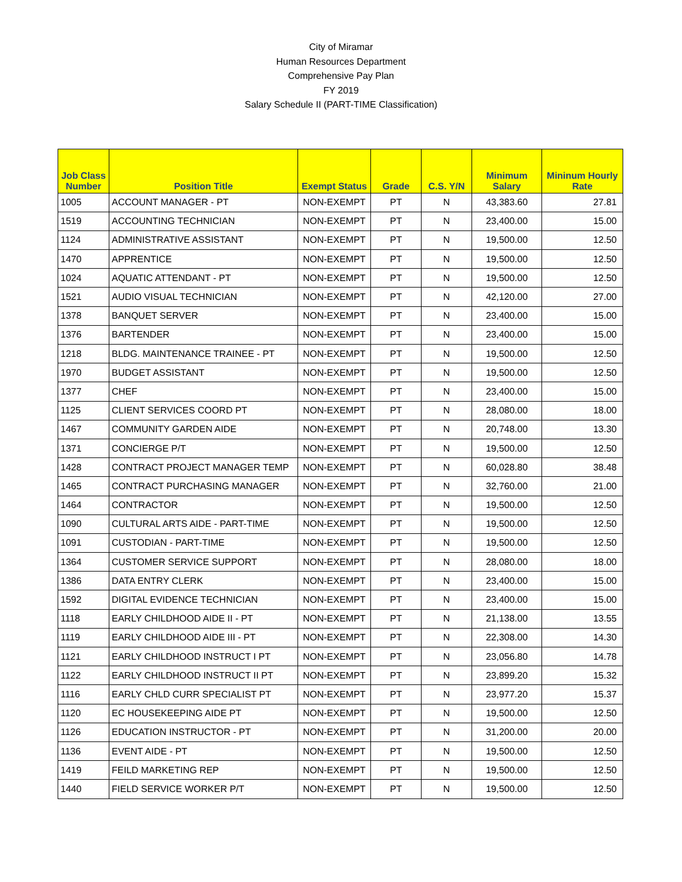City of Miramar
Human Resources Department
Comprehensive Pay Plan
FY 2019
Salary Schedule II (PART-TIME Classification)
| Job Class Number | Position Title | Exempt Status | Grade | C.S. Y/N | Minimum Salary | Mininum Hourly Rate |
| --- | --- | --- | --- | --- | --- | --- |
| 1005 | ACCOUNT MANAGER - PT | NON-EXEMPT | PT | N | 43,383.60 | 27.81 |
| 1519 | ACCOUNTING TECHNICIAN | NON-EXEMPT | PT | N | 23,400.00 | 15.00 |
| 1124 | ADMINISTRATIVE ASSISTANT | NON-EXEMPT | PT | N | 19,500.00 | 12.50 |
| 1470 | APPRENTICE | NON-EXEMPT | PT | N | 19,500.00 | 12.50 |
| 1024 | AQUATIC ATTENDANT - PT | NON-EXEMPT | PT | N | 19,500.00 | 12.50 |
| 1521 | AUDIO VISUAL TECHNICIAN | NON-EXEMPT | PT | N | 42,120.00 | 27.00 |
| 1378 | BANQUET SERVER | NON-EXEMPT | PT | N | 23,400.00 | 15.00 |
| 1376 | BARTENDER | NON-EXEMPT | PT | N | 23,400.00 | 15.00 |
| 1218 | BLDG. MAINTENANCE TRAINEE - PT | NON-EXEMPT | PT | N | 19,500.00 | 12.50 |
| 1970 | BUDGET ASSISTANT | NON-EXEMPT | PT | N | 19,500.00 | 12.50 |
| 1377 | CHEF | NON-EXEMPT | PT | N | 23,400.00 | 15.00 |
| 1125 | CLIENT SERVICES COORD PT | NON-EXEMPT | PT | N | 28,080.00 | 18.00 |
| 1467 | COMMUNITY GARDEN AIDE | NON-EXEMPT | PT | N | 20,748.00 | 13.30 |
| 1371 | CONCIERGE P/T | NON-EXEMPT | PT | N | 19,500.00 | 12.50 |
| 1428 | CONTRACT PROJECT MANAGER TEMP | NON-EXEMPT | PT | N | 60,028.80 | 38.48 |
| 1465 | CONTRACT PURCHASING MANAGER | NON-EXEMPT | PT | N | 32,760.00 | 21.00 |
| 1464 | CONTRACTOR | NON-EXEMPT | PT | N | 19,500.00 | 12.50 |
| 1090 | CULTURAL ARTS AIDE - PART-TIME | NON-EXEMPT | PT | N | 19,500.00 | 12.50 |
| 1091 | CUSTODIAN - PART-TIME | NON-EXEMPT | PT | N | 19,500.00 | 12.50 |
| 1364 | CUSTOMER SERVICE SUPPORT | NON-EXEMPT | PT | N | 28,080.00 | 18.00 |
| 1386 | DATA ENTRY CLERK | NON-EXEMPT | PT | N | 23,400.00 | 15.00 |
| 1592 | DIGITAL EVIDENCE TECHNICIAN | NON-EXEMPT | PT | N | 23,400.00 | 15.00 |
| 1118 | EARLY CHILDHOOD AIDE II - PT | NON-EXEMPT | PT | N | 21,138.00 | 13.55 |
| 1119 | EARLY CHILDHOOD AIDE III - PT | NON-EXEMPT | PT | N | 22,308.00 | 14.30 |
| 1121 | EARLY CHILDHOOD INSTRUCT I PT | NON-EXEMPT | PT | N | 23,056.80 | 14.78 |
| 1122 | EARLY CHILDHOOD INSTRUCT II PT | NON-EXEMPT | PT | N | 23,899.20 | 15.32 |
| 1116 | EARLY CHLD CURR SPECIALIST PT | NON-EXEMPT | PT | N | 23,977.20 | 15.37 |
| 1120 | EC HOUSEKEEPING AIDE PT | NON-EXEMPT | PT | N | 19,500.00 | 12.50 |
| 1126 | EDUCATION INSTRUCTOR - PT | NON-EXEMPT | PT | N | 31,200.00 | 20.00 |
| 1136 | EVENT AIDE - PT | NON-EXEMPT | PT | N | 19,500.00 | 12.50 |
| 1419 | FEILD MARKETING REP | NON-EXEMPT | PT | N | 19,500.00 | 12.50 |
| 1440 | FIELD SERVICE WORKER P/T | NON-EXEMPT | PT | N | 19,500.00 | 12.50 |